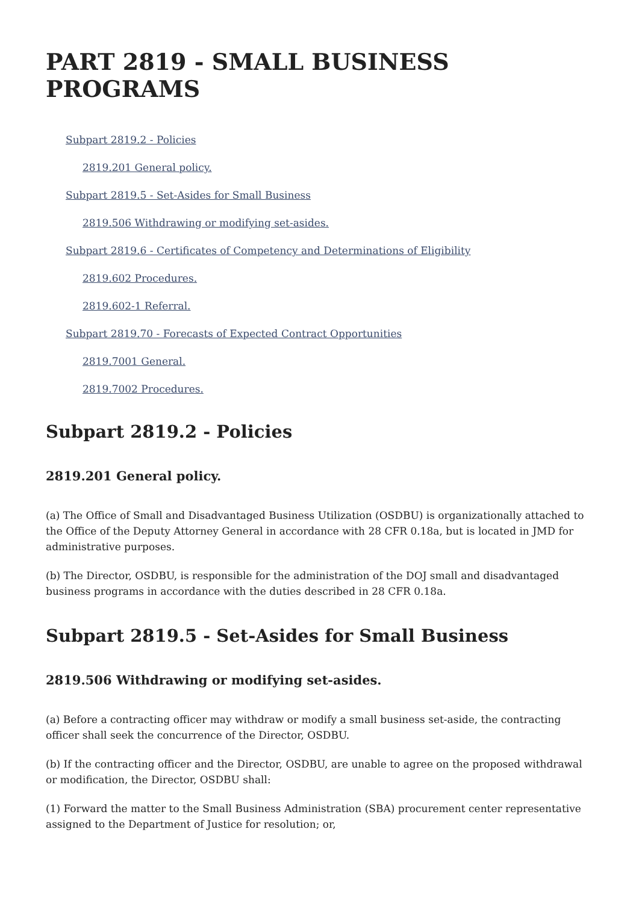PART 2819 - SMALL BUSINESS PROGRAMS
Subpart 2819.2 - Policies
2819.201 General policy.
Subpart 2819.5 - Set-Asides for Small Business
2819.506 Withdrawing or modifying set-asides.
Subpart 2819.6 - Certificates of Competency and Determinations of Eligibility
2819.602 Procedures.
2819.602-1 Referral.
Subpart 2819.70 - Forecasts of Expected Contract Opportunities
2819.7001 General.
2819.7002 Procedures.
Subpart 2819.2 - Policies
2819.201 General policy.
(a) The Office of Small and Disadvantaged Business Utilization (OSDBU) is organizationally attached to the Office of the Deputy Attorney General in accordance with 28 CFR 0.18a, but is located in JMD for administrative purposes.
(b) The Director, OSDBU, is responsible for the administration of the DOJ small and disadvantaged business programs in accordance with the duties described in 28 CFR 0.18a.
Subpart 2819.5 - Set-Asides for Small Business
2819.506 Withdrawing or modifying set-asides.
(a) Before a contracting officer may withdraw or modify a small business set-aside, the contracting officer shall seek the concurrence of the Director, OSDBU.
(b) If the contracting officer and the Director, OSDBU, are unable to agree on the proposed withdrawal or modification, the Director, OSDBU shall:
(1) Forward the matter to the Small Business Administration (SBA) procurement center representative assigned to the Department of Justice for resolution; or,